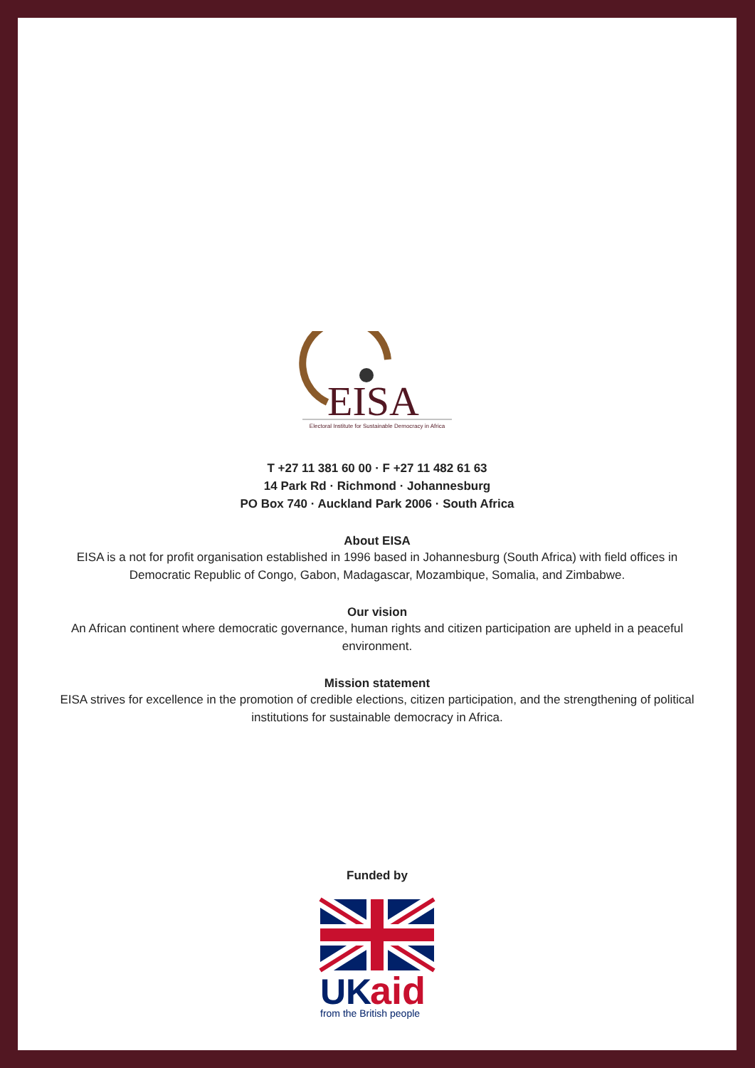EISA
Electoral Institute for Sustainable Democracy in Africa
T +27 11 381 60 00 · F +27 11 482 61 63
14 Park Rd · Richmond · Johannesburg
PO Box 740 · Auckland Park 2006 · South Africa
About EISA
EISA is a not for profit organisation established in 1996 based in Johannesburg (South Africa) with field offices in Democratic Republic of Congo, Gabon, Madagascar, Mozambique, Somalia, and Zimbabwe.
Our vision
An African continent where democratic governance, human rights and citizen participation are upheld in a peaceful environment.
Mission statement
EISA strives for excellence in the promotion of credible elections, citizen participation, and the strengthening of political institutions for sustainable democracy in Africa.
Funded by
UK
aid
from the British people